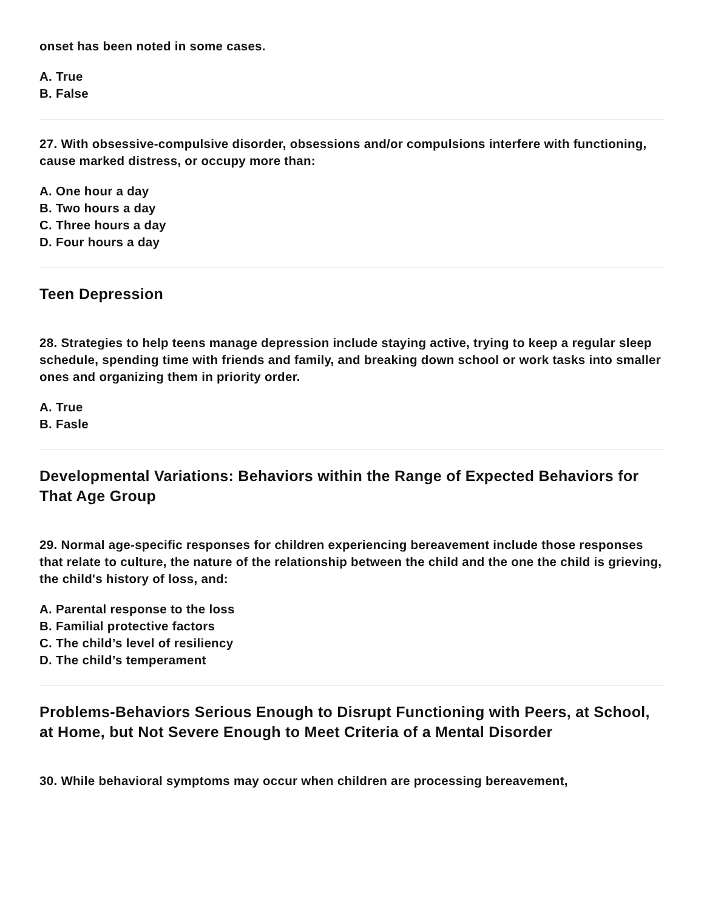onset has been noted in some cases.
A. True
B. False
27. With obsessive-compulsive disorder, obsessions and/or compulsions interfere with functioning, cause marked distress, or occupy more than:
A. One hour a day
B. Two hours a day
C. Three hours a day
D. Four hours a day
Teen Depression
28. Strategies to help teens manage depression include staying active, trying to keep a regular sleep schedule, spending time with friends and family, and breaking down school or work tasks into smaller ones and organizing them in priority order.
A. True
B. Fasle
Developmental Variations: Behaviors within the Range of Expected Behaviors for That Age Group
29. Normal age-specific responses for children experiencing bereavement include those responses that relate to culture, the nature of the relationship between the child and the one the child is grieving, the child's history of loss, and:
A. Parental response to the loss
B. Familial protective factors
C. The child’s level of resiliency
D. The child’s temperament
Problems-Behaviors Serious Enough to Disrupt Functioning with Peers, at School, at Home, but Not Severe Enough to Meet Criteria of a Mental Disorder
30. While behavioral symptoms may occur when children are processing bereavement,